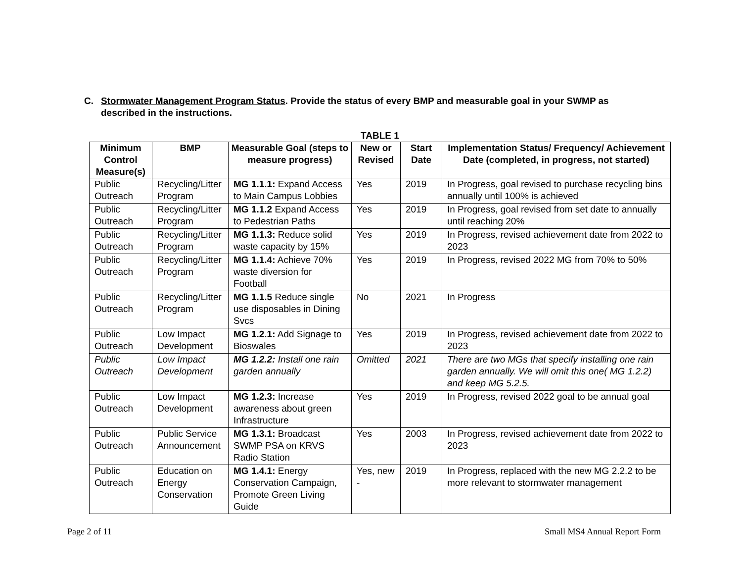C. Stormwater Management Program Status. Provide the status of every BMP and measurable goal in your SWMP as
described in the instructions.
TABLE 1
| Minimum Control Measure(s) | BMP | Measurable Goal (steps to measure progress) | New or Revised | Start Date | Implementation Status/ Frequency/ Achievement Date (completed, in progress, not started) |
| --- | --- | --- | --- | --- | --- |
| Public Outreach | Recycling/Litter Program | MG 1.1.1: Expand Access to Main Campus Lobbies | Yes | 2019 | In Progress, goal revised to purchase recycling bins annually until 100% is achieved |
| Public Outreach | Recycling/Litter Program | MG 1.1.2 Expand Access to Pedestrian Paths | Yes | 2019 | In Progress, goal revised from set date to annually until reaching 20% |
| Public Outreach | Recycling/Litter Program | MG 1.1.3: Reduce solid waste capacity by 15% | Yes | 2019 | In Progress, revised achievement date from 2022 to 2023 |
| Public Outreach | Recycling/Litter Program | MG 1.1.4: Achieve 70% waste diversion for Football | Yes | 2019 | In Progress, revised 2022 MG from 70% to 50% |
| Public Outreach | Recycling/Litter Program | MG 1.1.5 Reduce single use disposables in Dining Svcs | No | 2021 | In Progress |
| Public Outreach | Low Impact Development | MG 1.2.1: Add Signage to Bioswales | Yes | 2019 | In Progress, revised achievement date from 2022 to 2023 |
| Public Outreach | Low Impact Development | MG 1.2.2: Install one rain garden annually | Omitted | 2021 | There are two MGs that specify installing one rain garden annually. We will omit this one( MG 1.2.2) and keep MG 5.2.5. |
| Public Outreach | Low Impact Development | MG 1.2.3: Increase awareness about green Infrastructure | Yes | 2019 | In Progress, revised 2022 goal to be annual goal |
| Public Outreach | Public Service Announcement | MG 1.3.1: Broadcast SWMP PSA on KRVS Radio Station | Yes | 2003 | In Progress, revised achievement date from 2022 to 2023 |
| Public Outreach | Education on Energy Conservation | MG 1.4.1: Energy Conservation Campaign, Promote Green Living Guide | Yes, new - | 2019 | In Progress, replaced with the new MG 2.2.2 to be more relevant to stormwater management |
Page 2 of 11 Small MS4 Annual Report Form